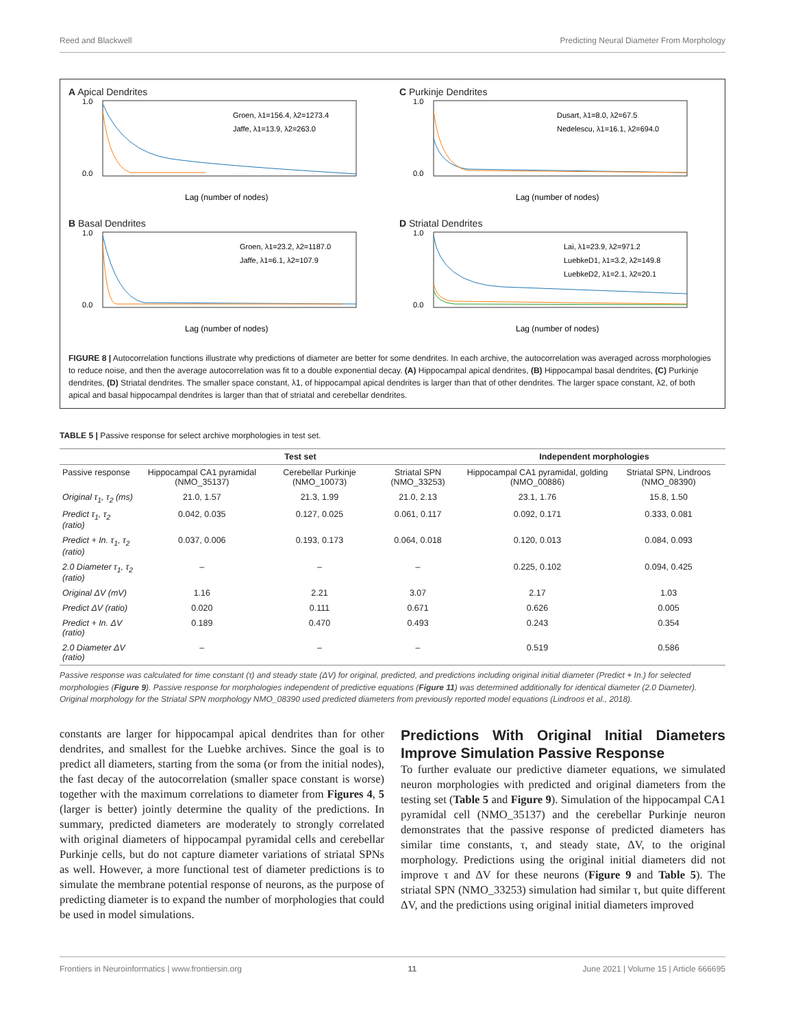Reed and Blackwell Predicting Neural Diameter From Morphology
A Apical Dendrites
1.0
0.0
Lag (number of nodes)
Groen, λ1=156.4, λ2=1273.4
Jaffe, λ1=13.9, λ2=263.0
C Purkinje Dendrites
1.0
0.0
Lag (number of nodes)
Dusart, λ1=8.0, λ2=67.5
Nedelescu, λ1=16.1, λ2=694.0
B Basal Dendrites
1.0
0.0
Lag (number of nodes)
Groen, λ1=23.2, λ2=1187.0
Jaffe, λ1=6.1, λ2=107.9
D Striatal Dendrites
1.0
0.0
Lag (number of nodes)
Lai, λ1=23.9, λ2=971.2
LuebkeD1, λ1=3.2, λ2=149.8
LuebkeD2, λ1=2.1, λ2=20.1
FIGURE 8 | Autocorrelation functions illustrate why predictions of diameter are better for some dendrites. In each archive, the autocorrelation was averaged across morphologies to reduce noise, and then the average autocorrelation was fit to a double exponential decay. (A) Hippocampal apical dendrites, (B) Hippocampal basal dendrites, (C) Purkinje dendrites, (D) Striatal dendrites. The smaller space constant, λ1, of hippocampal apical dendrites is larger than that of other dendrites. The larger space constant, λ2, of both apical and basal hippocampal dendrites is larger than that of striatal and cerebellar dendrites.
TABLE 5 | Passive response for select archive morphologies in test set.
| | Test set | | | Independent morphologies | |
| --- | --- | --- | --- | --- | --- |
| Passive response | Hippocampal CA1 pyramidal (NMO_35137) | Cerebellar Purkinje (NMO_10073) | Striatal SPN (NMO_33253) | Hippocampal CA1 pyramidal, golding (NMO_00886) | Striatal SPN, Lindroos (NMO_08390) |
| Original τ<sub>1</sub>, τ<sub>2</sub> (ms) | 21.0, 1.57 | 21.3, 1.99 | 21.0, 2.13 | 23.1, 1.76 | 15.8, 1.50 |
| Predict τ<sub>1</sub>, τ<sub>2</sub> (ratio) | 0.042, 0.035 | 0.127, 0.025 | 0.061, 0.117 | 0.092, 0.171 | 0.333, 0.081 |
| Predict + In. τ<sub>1</sub>, τ<sub>2</sub> (ratio) | 0.037, 0.006 | 0.193, 0.173 | 0.064, 0.018 | 0.120, 0.013 | 0.084, 0.093 |
| 2.0 Diameter τ<sub>1</sub>, τ<sub>2</sub> (ratio) | – | – | – | 0.225, 0.102 | 0.094, 0.425 |
| Original ΔV (mV) | 1.16 | 2.21 | 3.07 | 2.17 | 1.03 |
| Predict ΔV (ratio) | 0.020 | 0.111 | 0.671 | 0.626 | 0.005 |
| Predict + In. ΔV (ratio) | 0.189 | 0.470 | 0.493 | 0.243 | 0.354 |
| 2.0 Diameter ΔV (ratio) | – | – | – | 0.519 | 0.586 |
Passive response was calculated for time constant (τ) and steady state (ΔV) for original, predicted, and predictions including original initial diameter (Predict + In.) for selected morphologies (Figure 9). Passive response for morphologies independent of predictive equations (Figure 11) was determined additionally for identical diameter (2.0 Diameter). Original morphology for the Striatal SPN morphology NMO_08390 used predicted diameters from previously reported model equations (Lindroos et al., 2018).
constants are larger for hippocampal apical dendrites than for other dendrites, and smallest for the Luebke archives. Since the goal is to predict all diameters, starting from the soma (or from the initial nodes), the fast decay of the autocorrelation (smaller space constant is worse) together with the maximum correlations to diameter from Figures 4, 5 (larger is better) jointly determine the quality of the predictions. In summary, predicted diameters are moderately to strongly correlated with original diameters of hippocampal pyramidal cells and cerebellar Purkinje cells, but do not capture diameter variations of striatal SPNs as well. However, a more functional test of diameter predictions is to simulate the membrane potential response of neurons, as the purpose of predicting diameter is to expand the number of morphologies that could be used in model simulations.
Predictions With Original Initial Diameters Improve Simulation Passive Response
To further evaluate our predictive diameter equations, we simulated neuron morphologies with predicted and original diameters from the testing set (Table 5 and Figure 9). Simulation of the hippocampal CA1 pyramidal cell (NMO_35137) and the cerebellar Purkinje neuron demonstrates that the passive response of predicted diameters has similar time constants, τ, and steady state, ΔV, to the original morphology. Predictions using the original initial diameters did not improve τ and ΔV for these neurons (Figure 9 and Table 5). The striatal SPN (NMO_33253) simulation had similar τ, but quite different ΔV, and the predictions using original initial diameters improved
Frontiers in Neuroinformatics | www.frontiersin.org 11 June 2021 | Volume 15 | Article 666695